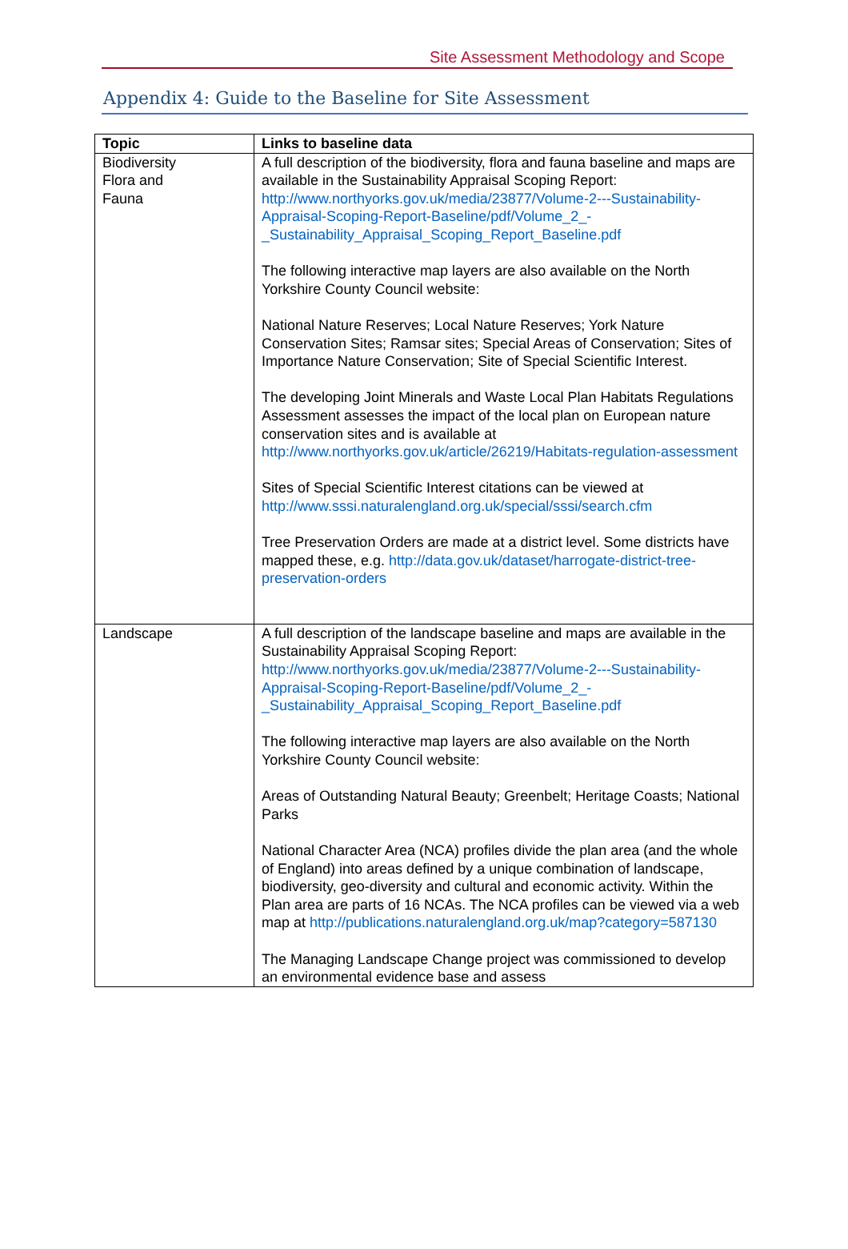Site Assessment Methodology and Scope
Appendix 4: Guide to the Baseline for Site Assessment
| Topic | Links to baseline data |
| --- | --- |
| Biodiversity Flora and Fauna | A full description of the biodiversity, flora and fauna baseline and maps are available in the Sustainability Appraisal Scoping Report: http://www.northyorks.gov.uk/media/23877/Volume-2---Sustainability-Appraisal-Scoping-Report-Baseline/pdf/Volume_2_-_Sustainability_Appraisal_Scoping_Report_Baseline.pdf The following interactive map layers are also available on the North Yorkshire County Council website: National Nature Reserves; Local Nature Reserves; York Nature Conservation Sites; Ramsar sites; Special Areas of Conservation; Sites of Importance Nature Conservation; Site of Special Scientific Interest. The developing Joint Minerals and Waste Local Plan Habitats Regulations Assessment assesses the impact of the local plan on European nature conservation sites and is available at http://www.northyorks.gov.uk/article/26219/Habitats-regulation-assessment Sites of Special Scientific Interest citations can be viewed at http://www.sssi.naturalengland.org.uk/special/sssi/search.cfm Tree Preservation Orders are made at a district level. Some districts have mapped these, e.g. http://data.gov.uk/dataset/harrogate-district-tree-preservation-orders |
| Landscape | A full description of the landscape baseline and maps are available in the Sustainability Appraisal Scoping Report: http://www.northyorks.gov.uk/media/23877/Volume-2---Sustainability-Appraisal-Scoping-Report-Baseline/pdf/Volume_2_-_Sustainability_Appraisal_Scoping_Report_Baseline.pdf The following interactive map layers are also available on the North Yorkshire County Council website: Areas of Outstanding Natural Beauty; Greenbelt; Heritage Coasts; National Parks National Character Area (NCA) profiles divide the plan area (and the whole of England) into areas defined by a unique combination of landscape, biodiversity, geo-diversity and cultural and economic activity. Within the Plan area are parts of 16 NCAs. The NCA profiles can be viewed via a web map at http://publications.naturalengland.org.uk/map?category=587130 The Managing Landscape Change project was commissioned to develop an environmental evidence base and assess |